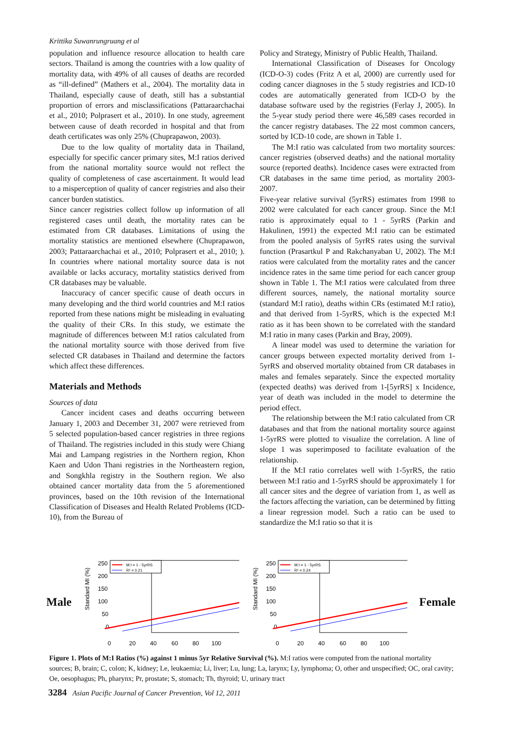Krittika Suwanrungruang et al
population and influence resource allocation to health care sectors. Thailand is among the countries with a low quality of mortality data, with 49% of all causes of deaths are recorded as “ill-defined” (Mathers et al., 2004). The mortality data in Thailand, especially cause of death, still has a substantial proportion of errors and misclassifications (Pattaraarchachai et al., 2010; Polprasert et al., 2010). In one study, agreement between cause of death recorded in hospital and that from death certificates was only 25% (Chuprapawon, 2003).
Due to the low quality of mortality data in Thailand, especially for specific cancer primary sites, M:I ratios derived from the national mortality source would not reflect the quality of completeness of case ascertainment. It would lead to a misperception of quality of cancer registries and also their cancer burden statistics.
Since cancer registries collect follow up information of all registered cases until death, the mortality rates can be estimated from CR databases. Limitations of using the mortality statistics are mentioned elsewhere (Chuprapawon, 2003; Pattaraarchachai et al., 2010; Polprasert et al., 2010; ). In countries where national mortality source data is not available or lacks accuracy, mortality statistics derived from CR databases may be valuable.
Inaccuracy of cancer specific cause of death occurs in many developing and the third world countries and M:I ratios reported from these nations might be misleading in evaluating the quality of their CRs. In this study, we estimate the magnitude of differences between M:I ratios calculated from the national mortality source with those derived from five selected CR databases in Thailand and determine the factors which affect these differences.
Materials and Methods
Sources of data
Cancer incident cases and deaths occurring between January 1, 2003 and December 31, 2007 were retrieved from 5 selected population-based cancer registries in three regions of Thailand. The registries included in this study were Chiang Mai and Lampang registries in the Northern region, Khon Kaen and Udon Thani registries in the Northeastern region, and Songkhla registry in the Southern region. We also obtained cancer mortality data from the 5 aforementioned provinces, based on the 10th revision of the International Classification of Diseases and Health Related Problems (ICD-10), from the Bureau of
Policy and Strategy, Ministry of Public Health, Thailand.
International Classification of Diseases for Oncology (ICD-O-3) codes (Fritz A et al, 2000) are currently used for coding cancer diagnoses in the 5 study registries and ICD-10 codes are automatically generated from ICD-O by the database software used by the registries (Ferlay J, 2005). In the 5-year study period there were 46,589 cases recorded in the cancer registry databases. The 22 most common cancers, sorted by ICD-10 code, are shown in Table 1.
The M:I ratio was calculated from two mortality sources: cancer registries (observed deaths) and the national mortality source (reported deaths). Incidence cases were extracted from CR databases in the same time period, as mortality 2003-2007.
Five-year relative survival (5yrRS) estimates from 1998 to 2002 were calculated for each cancer group. Since the M:I ratio is approximately equal to 1 - 5yrRS (Parkin and Hakulinen, 1991) the expected M:I ratio can be estimated from the pooled analysis of 5yrRS rates using the survival function (Prasartkul P and Rakchanyaban U, 2002). The M:I ratios were calculated from the mortality rates and the cancer incidence rates in the same time period for each cancer group shown in Table 1. The M:I ratios were calculated from three different sources, namely, the national mortality source (standard M:I ratio), deaths within CRs (estimated M:I ratio), and that derived from 1-5yrRS, which is the expected M:I ratio as it has been shown to be correlated with the standard M:I ratio in many cases (Parkin and Bray, 2009).
A linear model was used to determine the variation for cancer groups between expected mortality derived from 1-5yrRS and observed mortality obtained from CR databases in males and females separately. Since the expected mortality (expected deaths) was derived from 1-[5yrRS] x Incidence, year of death was included in the model to determine the period effect.
The relationship between the M:I ratio calculated from CR databases and that from the national mortality source against 1-5yrRS were plotted to visualize the correlation. A line of slope 1 was superimposed to facilitate evaluation of the relationship.
If the M:I ratio correlates well with 1-5yrRS, the ratio between M:I ratio and 1-5yrRS should be approximately 1 for all cancer sites and the degree of variation from 1, as well as the factors affecting the variation, can be determined by fitting a linear regression model. Such a ratio can be used to standardize the M:I ratio so that it is
Male
Standard MI (%)
250
200
150
100
50
0
0
20
40
60
80
100
M:I = 1 - 5yrRS
R² = 0.21
Standard MI (%)
250
200
150
100
50
0
0
20
40
60
80
100
M:I = 1 - 5yrRS
R² = 0.24
Female
Figure 1. Plots of M:I Ratios (%) against 1 minus 5yr Relative Survival (%). M:I ratios were computed from the national mortality sources; B, brain; C, colon; K, kidney; Le, leukaemia; Li, liver; Lu, lung; La, larynx; Ly, lymphoma; O, other and unspecified; OC, oral cavity; Oe, oesophagus; Ph, pharynx; Pr, prostate; S, stomach; Th, thyroid; U, urinary tract
3284 Asian Pacific Journal of Cancer Prevention, Vol 12, 2011